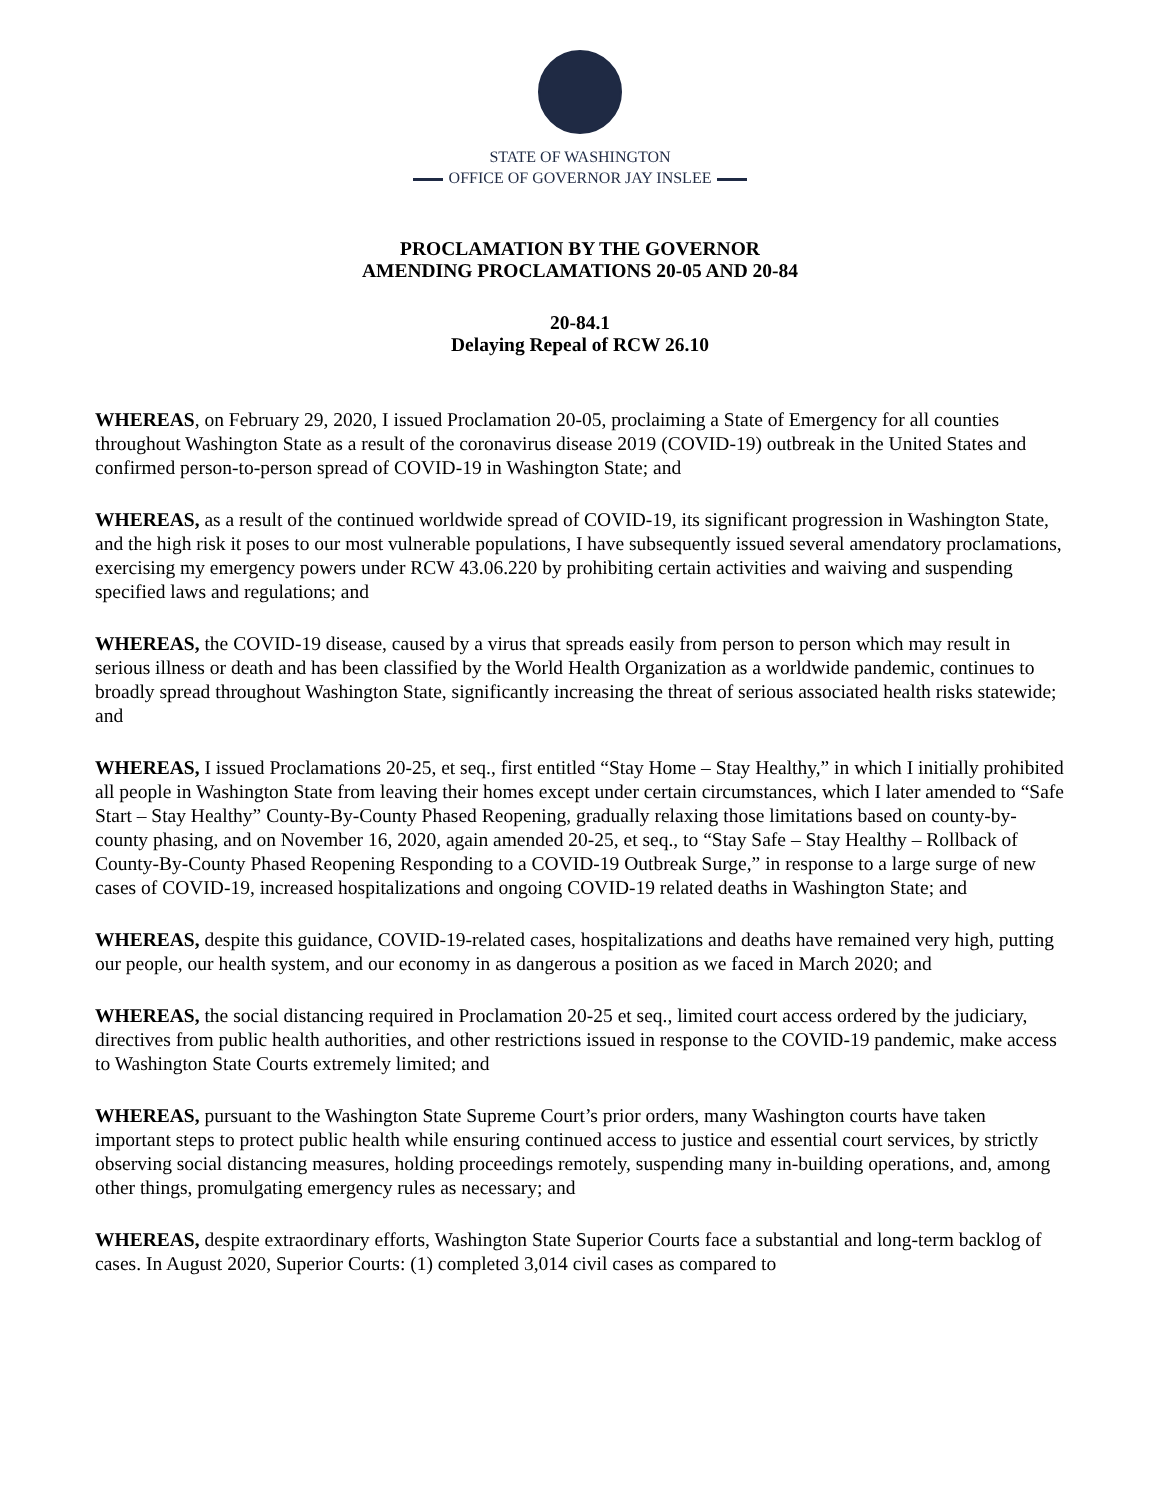STATE OF WASHINGTON
OFFICE OF GOVERNOR JAY INSLEE
PROCLAMATION BY THE GOVERNOR
AMENDING PROCLAMATIONS 20-05 AND 20-84
20-84.1
Delaying Repeal of RCW 26.10
WHEREAS, on February 29, 2020, I issued Proclamation 20-05, proclaiming a State of Emergency for all counties throughout Washington State as a result of the coronavirus disease 2019 (COVID-19) outbreak in the United States and confirmed person-to-person spread of COVID-19 in Washington State; and
WHEREAS, as a result of the continued worldwide spread of COVID-19, its significant progression in Washington State, and the high risk it poses to our most vulnerable populations, I have subsequently issued several amendatory proclamations, exercising my emergency powers under RCW 43.06.220 by prohibiting certain activities and waiving and suspending specified laws and regulations; and
WHEREAS, the COVID-19 disease, caused by a virus that spreads easily from person to person which may result in serious illness or death and has been classified by the World Health Organization as a worldwide pandemic, continues to broadly spread throughout Washington State, significantly increasing the threat of serious associated health risks statewide; and
WHEREAS, I issued Proclamations 20-25, et seq., first entitled “Stay Home – Stay Healthy,” in which I initially prohibited all people in Washington State from leaving their homes except under certain circumstances, which I later amended to “Safe Start – Stay Healthy” County-By-County Phased Reopening, gradually relaxing those limitations based on county-by-county phasing, and on November 16, 2020, again amended 20-25, et seq., to “Stay Safe – Stay Healthy – Rollback of County-By-County Phased Reopening Responding to a COVID-19 Outbreak Surge,” in response to a large surge of new cases of COVID-19, increased hospitalizations and ongoing COVID-19 related deaths in Washington State; and
WHEREAS, despite this guidance, COVID-19-related cases, hospitalizations and deaths have remained very high, putting our people, our health system, and our economy in as dangerous a position as we faced in March 2020; and
WHEREAS, the social distancing required in Proclamation 20-25 et seq., limited court access ordered by the judiciary, directives from public health authorities, and other restrictions issued in response to the COVID-19 pandemic, make access to Washington State Courts extremely limited; and
WHEREAS, pursuant to the Washington State Supreme Court’s prior orders, many Washington courts have taken important steps to protect public health while ensuring continued access to justice and essential court services, by strictly observing social distancing measures, holding proceedings remotely, suspending many in-building operations, and, among other things, promulgating emergency rules as necessary; and
WHEREAS, despite extraordinary efforts, Washington State Superior Courts face a substantial and long-term backlog of cases. In August 2020, Superior Courts: (1) completed 3,014 civil cases as compared to